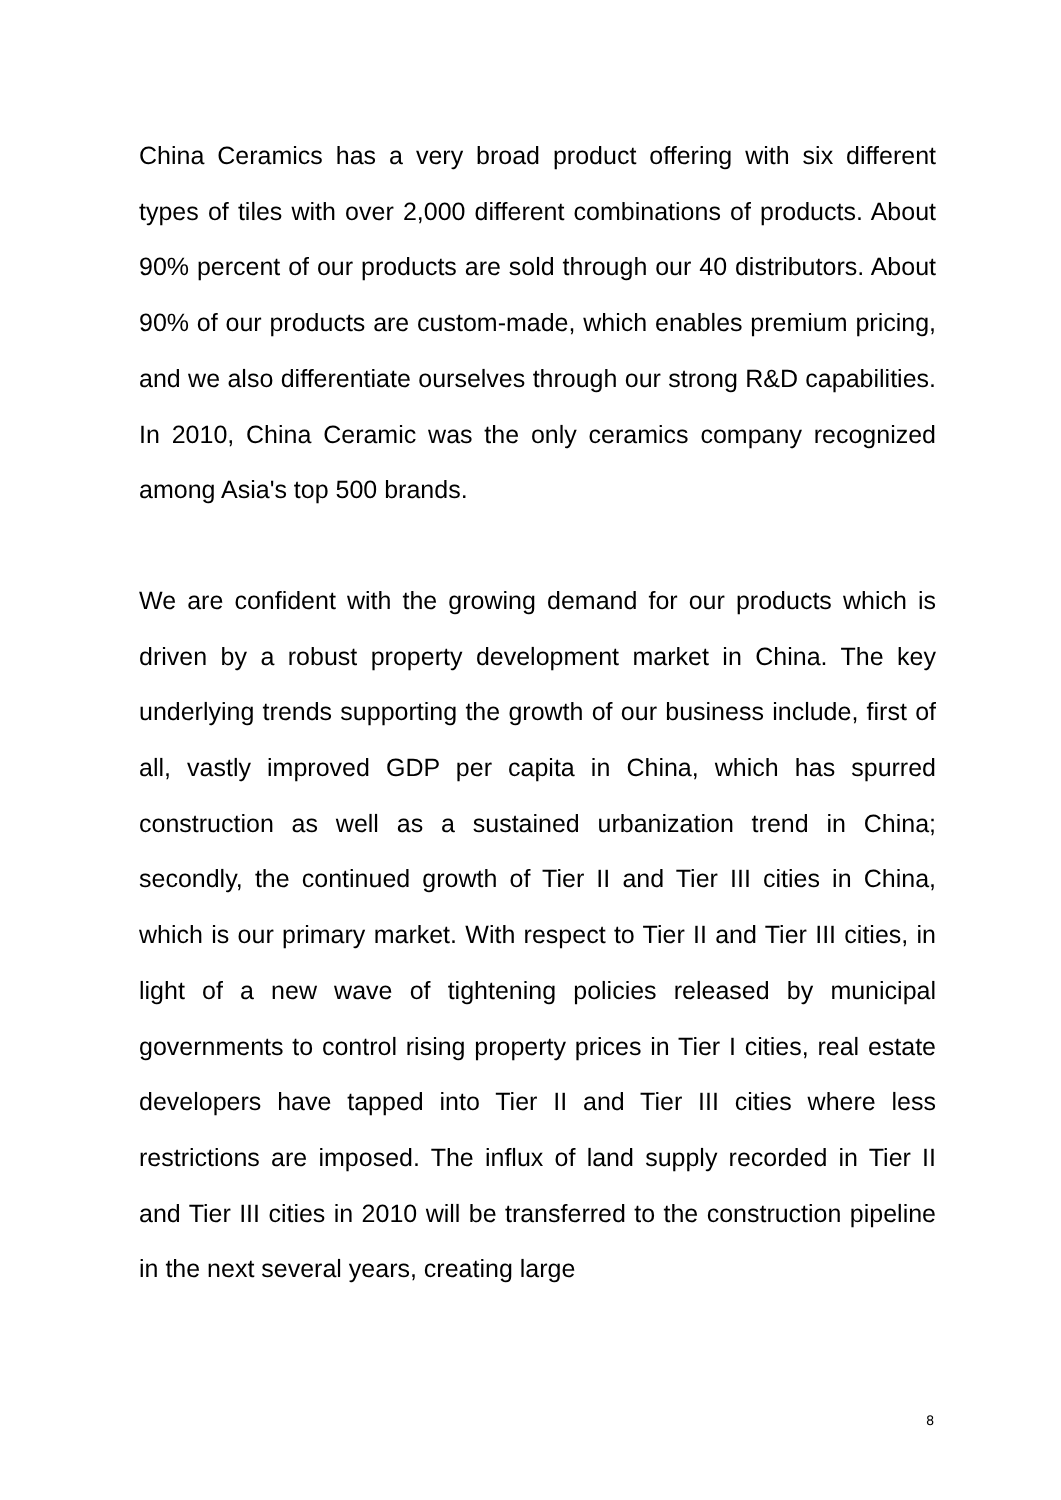China Ceramics has a very broad product offering with six different types of tiles with over 2,000 different combinations of products. About 90% percent of our products are sold through our 40 distributors. About 90% of our products are custom-made, which enables premium pricing, and we also differentiate ourselves through our strong R&D capabilities. In 2010, China Ceramic was the only ceramics company recognized among Asia's top 500 brands.
We are confident with the growing demand for our products which is driven by a robust property development market in China. The key underlying trends supporting the growth of our business include, first of all, vastly improved GDP per capita in China, which has spurred construction as well as a sustained urbanization trend in China; secondly, the continued growth of Tier II and Tier III cities in China, which is our primary market. With respect to Tier II and Tier III cities, in light of a new wave of tightening policies released by municipal governments to control rising property prices in Tier I cities, real estate developers have tapped into Tier II and Tier III cities where less restrictions are imposed. The influx of land supply recorded in Tier II and Tier III cities in 2010 will be transferred to the construction pipeline in the next several years, creating large
8